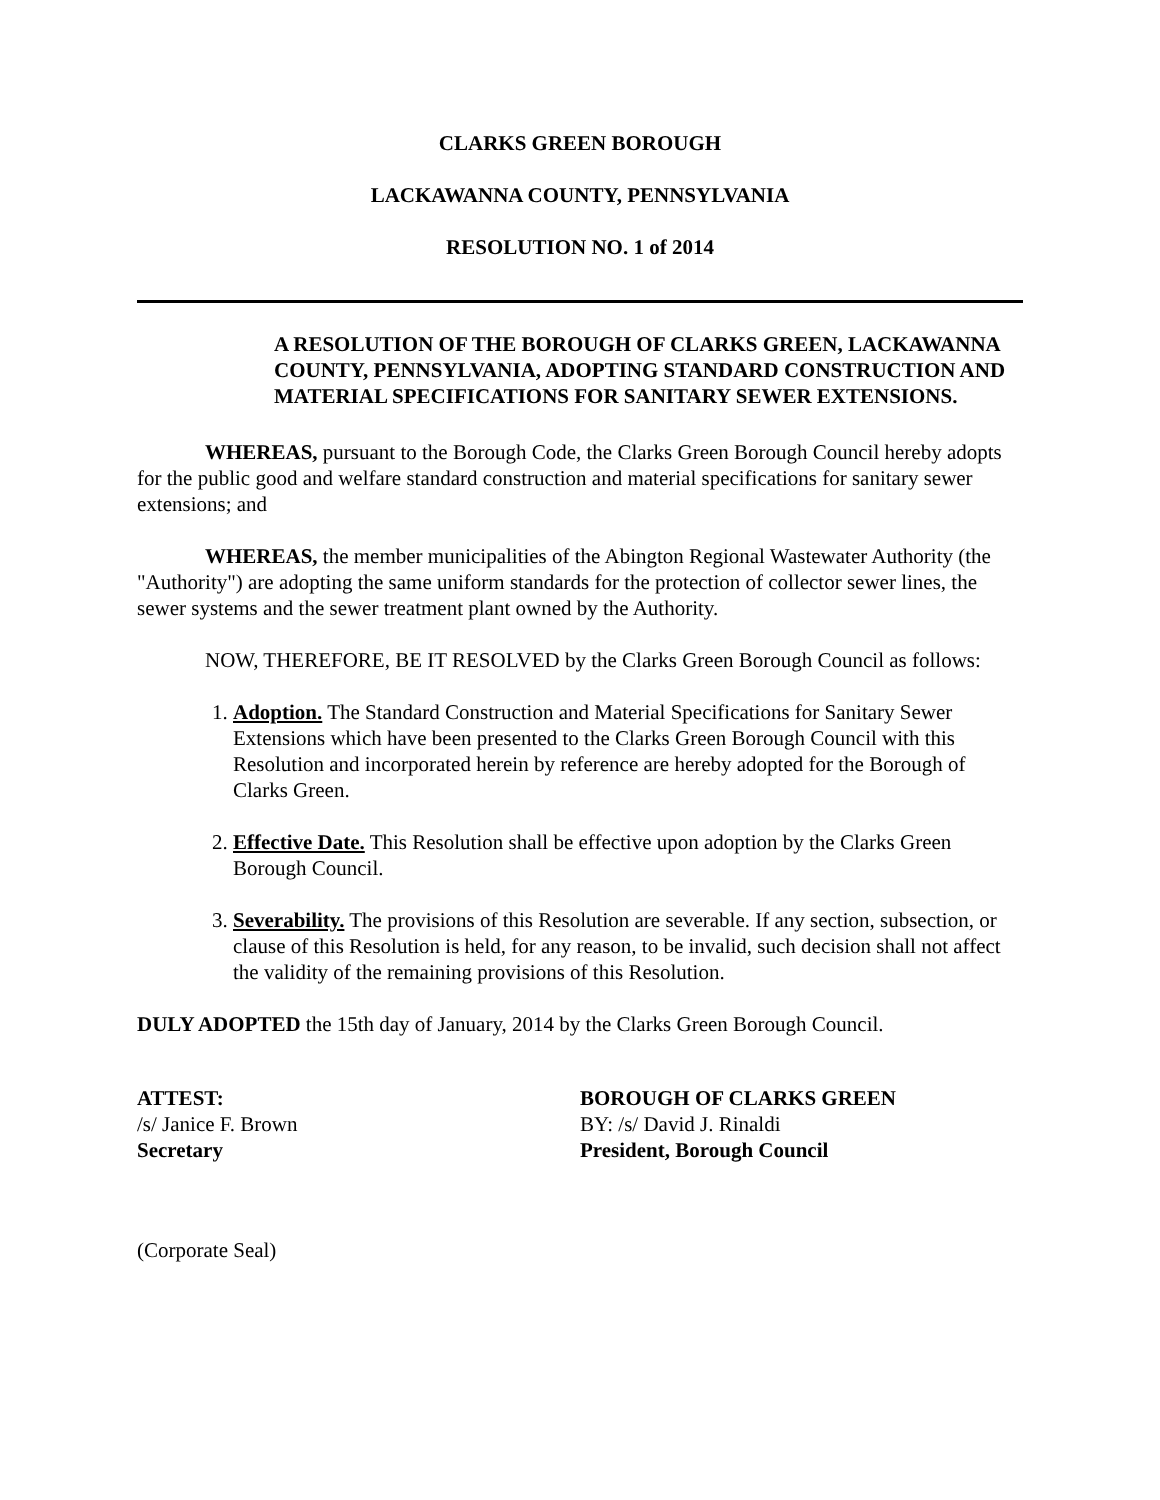CLARKS GREEN BOROUGH
LACKAWANNA COUNTY, PENNSYLVANIA
RESOLUTION NO. 1 of 2014
A RESOLUTION OF THE BOROUGH OF CLARKS GREEN, LACKAWANNA COUNTY, PENNSYLVANIA, ADOPTING STANDARD CONSTRUCTION AND MATERIAL SPECIFICATIONS FOR SANITARY SEWER EXTENSIONS.
WHEREAS, pursuant to the Borough Code, the Clarks Green Borough Council hereby adopts for the public good and welfare standard construction and material specifications for sanitary sewer extensions; and
WHEREAS, the member municipalities of the Abington Regional Wastewater Authority (the "Authority") are adopting the same uniform standards for the protection of collector sewer lines, the sewer systems and the sewer treatment plant owned by the Authority.
NOW, THEREFORE, BE IT RESOLVED by the Clarks Green Borough Council as follows:
1. Adoption. The Standard Construction and Material Specifications for Sanitary Sewer Extensions which have been presented to the Clarks Green Borough Council with this Resolution and incorporated herein by reference are hereby adopted for the Borough of Clarks Green.
2. Effective Date. This Resolution shall be effective upon adoption by the Clarks Green Borough Council.
3. Severability. The provisions of this Resolution are severable. If any section, subsection, or clause of this Resolution is held, for any reason, to be invalid, such decision shall not affect the validity of the remaining provisions of this Resolution.
DULY ADOPTED the 15th day of January, 2014 by the Clarks Green Borough Council.
ATTEST:
/s/ Janice F. Brown
Secretary
BOROUGH OF CLARKS GREEN
BY: /s/ David J. Rinaldi
President, Borough Council
(Corporate Seal)